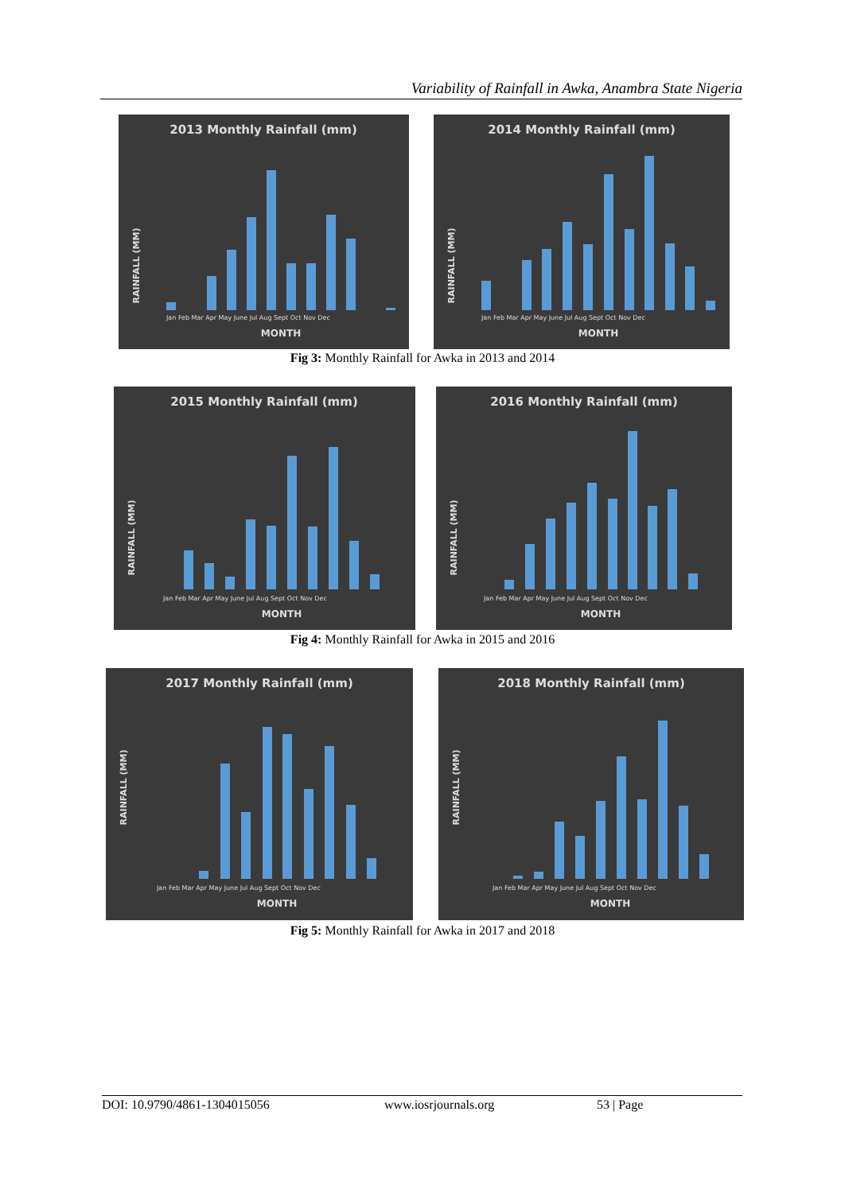Variability of Rainfall in Awka, Anambra State Nigeria
2013 Monthly Rainfall (mm)
MONTH
RAINFALL (MM)
Jan Feb Mar Apr May June Jul Aug Sept Oct Nov Dec
2014 Monthly Rainfall (mm)
MONTH
RAINFALL (MM)
Jan Feb Mar Apr May June Jul Aug Sept Oct Nov Dec
Fig 3: Monthly Rainfall for Awka in 2013 and 2014
2015 Monthly Rainfall (mm)
MONTH
RAINFALL (MM)
Jan Feb Mar Apr May June Jul Aug Sept Oct Nov Dec
2016 Monthly Rainfall (mm)
MONTH
RAINFALL (MM)
Jan Feb Mar Apr May June Jul Aug Sept Oct Nov Dec
Fig 4: Monthly Rainfall for Awka in 2015 and 2016
2017 Monthly Rainfall (mm)
MONTH
RAINFALL (MM)
Jan Feb Mar Apr May June Jul Aug Sept Oct Nov Dec
2018 Monthly Rainfall (mm)
MONTH
RAINFALL (MM)
Jan Feb Mar Apr May June Jul Aug Sept Oct Nov Dec
Fig 5: Monthly Rainfall for Awka in 2017 and 2018
DOI: 10.9790/4861-1304015056 www.iosrjournals.org 53 | Page